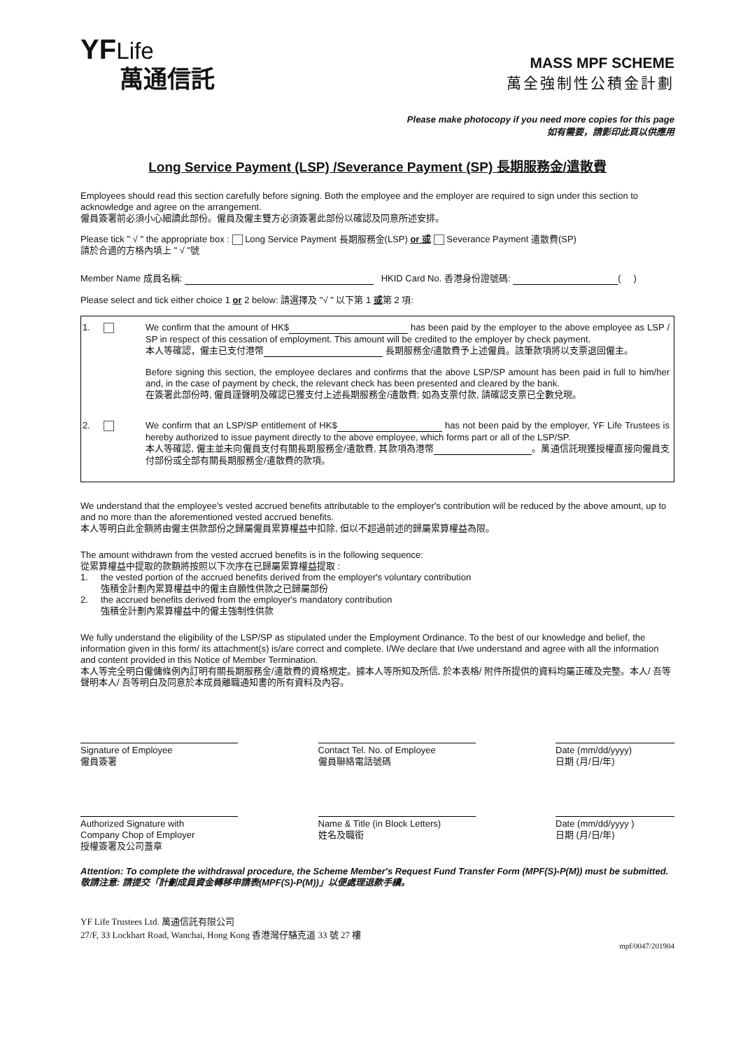YFLife
萬通信託
MASS MPF SCHEME
萬全強制性公積金計劃
Please make photocopy if you need more copies for this page
如有需要，請影印此頁以供應用
Long Service Payment (LSP) /Severance Payment (SP) 長期服務金/遣散費
Employees should read this section carefully before signing. Both the employee and the employer are required to sign under this section to acknowledge and agree on the arrangement.
僱員簽署前必須小心細讀此部份。僱員及僱主雙方必須簽署此部份以確認及同意所述安排。
Please tick " √ " the appropriate box : Long Service Payment 長期服務金(LSP) or 或 Severance Payment 遣散費(SP)
請於合適的方格內填上 " √ "號
Member Name 成員名稱: HKID Card No. 香港身份證號碼: ( )
Please select and tick either choice 1 or 2 below: 請選擇及 "√ " 以下第 1 或第 2 項:
1.
We confirm that the amount of HK$ has been paid by the employer to the above employee as LSP / SP in respect of this cessation of employment. This amount will be credited to the employer by check payment.
本人等確認，僱主已支付港幣 長期服務金/遣散費予上述僱員。該筆款項將以支票退回僱主。
Before signing this section, the employee declares and confirms that the above LSP/SP amount has been paid in full to him/her and, in the case of payment by check, the relevant check has been presented and cleared by the bank.
在簽署此部份時, 僱員謹聲明及確認已獲支付上述長期服務金/遣散費; 如為支票付款, 請確認支票已全數兌現。
2.
We confirm that an LSP/SP entitlement of HK$ has not been paid by the employer, YF Life Trustees is hereby authorized to issue payment directly to the above employee, which forms part or all of the LSP/SP.
本人等確認, 僱主並未向僱員支付有關長期服務金/遣散費, 其款項為港幣 。萬通信託現獲授權直接向僱員支付部份或全部有關長期服務金/遣散費的款項。
We understand that the employee's vested accrued benefits attributable to the employer's contribution will be reduced by the above amount, up to and no more than the aforementioned vested accrued benefits.
本人等明白此金額將由僱主供款部份之歸屬僱員累算權益中扣除, 但以不超過前述的歸屬累算權益為限。
The amount withdrawn from the vested accrued benefits is in the following sequence:
從累算權益中提取的款額將按照以下次序在已歸屬累算權益提取 :
1. the vested portion of the accrued benefits derived from the employer's voluntary contribution
強積金計劃內累算權益中的僱主自願性供款之已歸屬部份
2. the accrued benefits derived from the employer's mandatory contribution
強積金計劃內累算權益中的僱主強制性供款
We fully understand the eligibility of the LSP/SP as stipulated under the Employment Ordinance. To the best of our knowledge and belief, the information given in this form/ its attachment(s) is/are correct and complete. I/We declare that I/we understand and agree with all the information and content provided in this Notice of Member Termination.
本人等完全明白僱傭條例內訂明有關長期服務金/遣散費的資格規定。據本人等所知及所信, 於本表格/ 附件所提供的資料均屬正確及完整。本人/ 吾等聲明本人/ 吾等明白及同意於本成員離職通知書的所有資料及內容。
Signature of Employee
僱員簽署
Contact Tel. No. of Employee
僱員聯絡電話號碼
Date (mm/dd/yyyy)
日期 (月/日/年)
Authorized Signature with
Company Chop of Employer
授權簽署及公司蓋章
Name & Title (in Block Letters)
姓名及職銜
Date (mm/dd/yyyy )
日期 (月/日/年)
Attention: To complete the withdrawal procedure, the Scheme Member's Request Fund Transfer Form (MPF(S)-P(M)) must be submitted. 敬請注意: 請提交「計劃成員資金轉移申請表(MPF(S)-P(M))」以便處理退款手續。
YF Life Trustees Ltd. 萬通信託有限公司
27/F, 33 Lockhart Road, Wanchai, Hong Kong 香港灣仔駱克道 33 號 27 樓
mpf/0047/201904